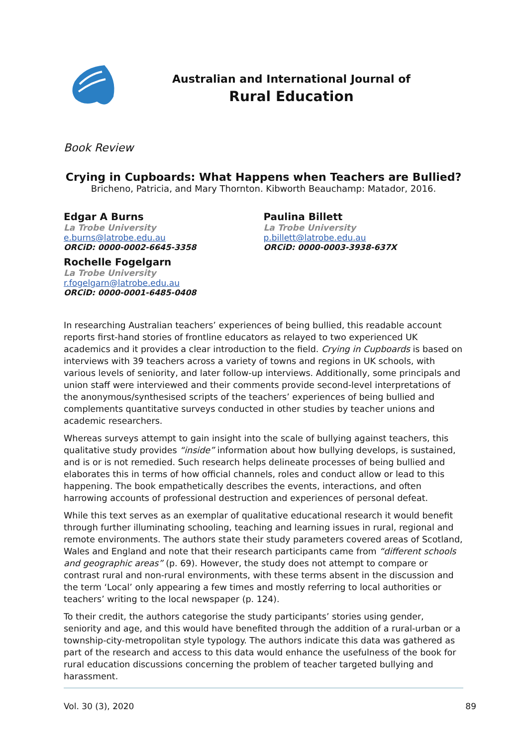Australian and International Journal of
Rural Education
Book Review
Crying in Cupboards: What Happens when Teachers are Bullied?
Bricheno, Patricia, and Mary Thornton. Kibworth Beauchamp: Matador, 2016.
Edgar A Burns
La Trobe University
e.burns@latrobe.edu.au
ORCiD: 0000-0002-6645-3358
Rochelle Fogelgarn
La Trobe University
r.fogelgarn@latrobe.edu.au
ORCiD: 0000-0001-6485-0408
Paulina Billett
La Trobe University
p.billett@latrobe.edu.au
ORCiD: 0000-0003-3938-637X
In researching Australian teachers’ experiences of being bullied, this readable account reports first-hand stories of frontline educators as relayed to two experienced UK academics and it provides a clear introduction to the field. Crying in Cupboards is based on interviews with 39 teachers across a variety of towns and regions in UK schools, with various levels of seniority, and later follow-up interviews. Additionally, some principals and union staff were interviewed and their comments provide second-level interpretations of the anonymous/synthesised scripts of the teachers’ experiences of being bullied and complements quantitative surveys conducted in other studies by teacher unions and academic researchers.
Whereas surveys attempt to gain insight into the scale of bullying against teachers, this qualitative study provides “inside” information about how bullying develops, is sustained, and is or is not remedied. Such research helps delineate processes of being bullied and elaborates this in terms of how official channels, roles and conduct allow or lead to this happening. The book empathetically describes the events, interactions, and often harrowing accounts of professional destruction and experiences of personal defeat.
While this text serves as an exemplar of qualitative educational research it would benefit through further illuminating schooling, teaching and learning issues in rural, regional and remote environments. The authors state their study parameters covered areas of Scotland, Wales and England and note that their research participants came from “different schools and geographic areas” (p. 69). However, the study does not attempt to compare or contrast rural and non-rural environments, with these terms absent in the discussion and the term ‘Local’ only appearing a few times and mostly referring to local authorities or teachers’ writing to the local newspaper (p. 124).
To their credit, the authors categorise the study participants’ stories using gender, seniority and age, and this would have benefited through the addition of a rural-urban or a township-city-metropolitan style typology. The authors indicate this data was gathered as part of the research and access to this data would enhance the usefulness of the book for rural education discussions concerning the problem of teacher targeted bullying and harassment.
Vol. 30 (3), 2020 89